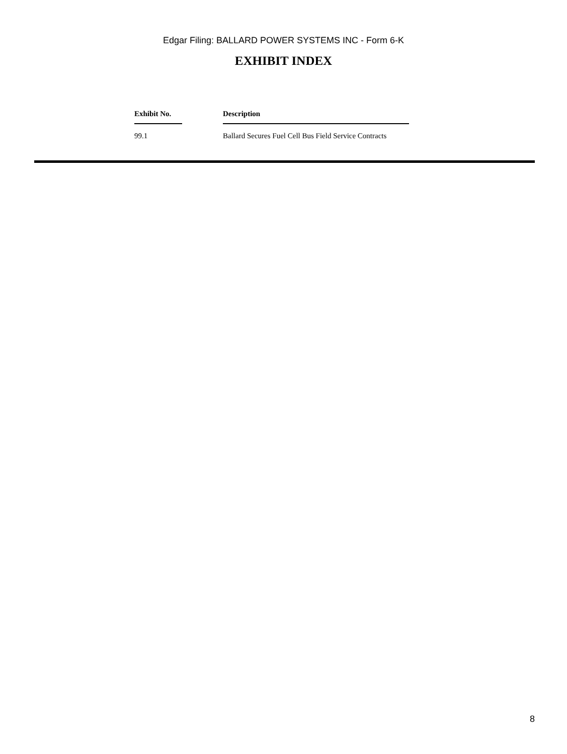Edgar Filing: BALLARD POWER SYSTEMS INC - Form 6-K
EXHIBIT INDEX
| Exhibit No. | | Description |
| --- | --- | --- |
| 99.1 | | Ballard Secures Fuel Cell Bus Field Service Contracts |
8